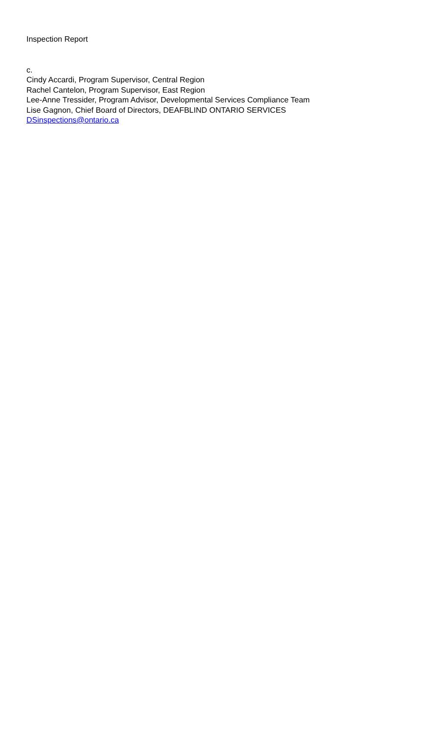Inspection Report
c.
Cindy Accardi, Program Supervisor, Central Region
Rachel Cantelon, Program Supervisor, East Region
Lee-Anne Tressider, Program Advisor, Developmental Services Compliance Team
Lise Gagnon, Chief Board of Directors, DEAFBLIND ONTARIO SERVICES
DSinspections@ontario.ca